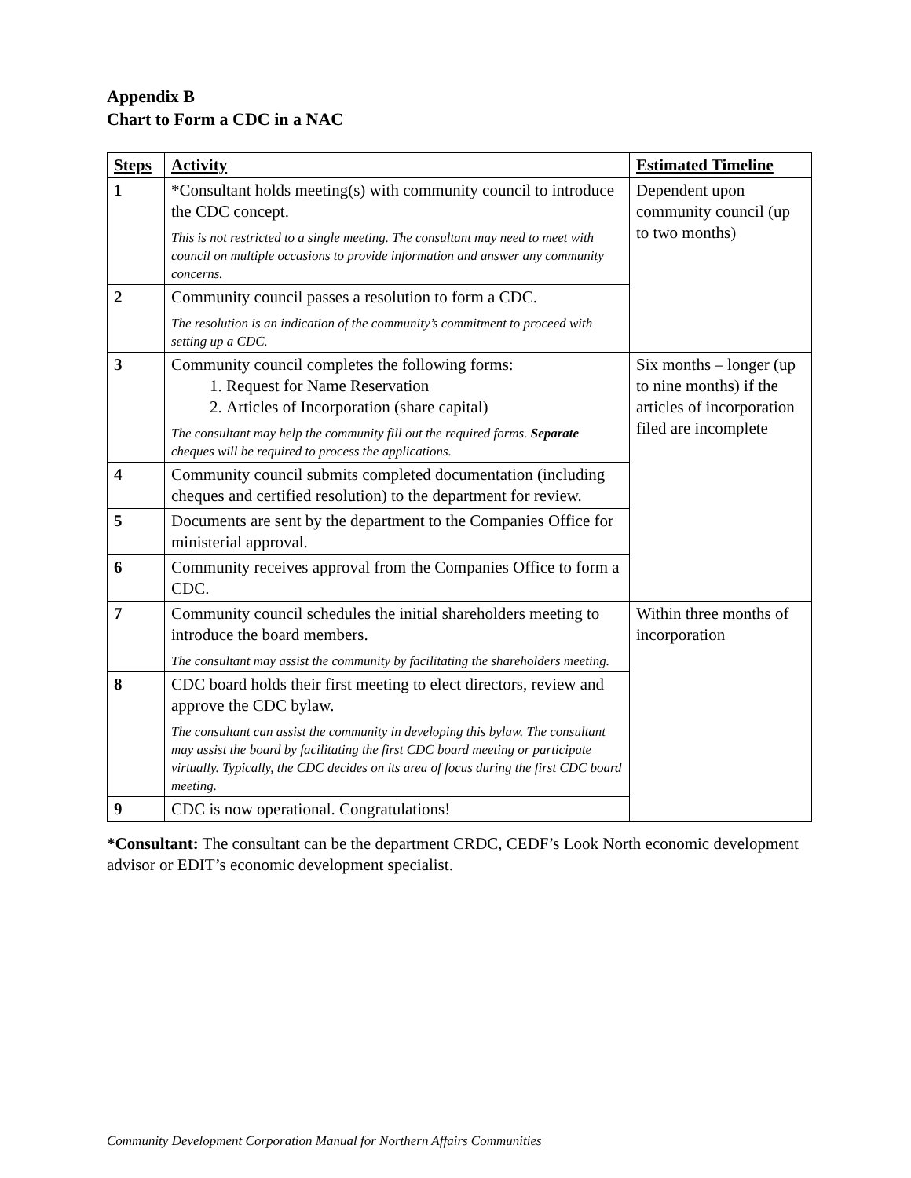Appendix B
Chart to Form a CDC in a NAC
| Steps | Activity | Estimated Timeline |
| --- | --- | --- |
| 1 | *Consultant holds meeting(s) with community council to introduce the CDC concept. This is not restricted to a single meeting. The consultant may need to meet with council on multiple occasions to provide information and answer any community concerns. | Dependent upon community council (up to two months) |
| 2 | Community council passes a resolution to form a CDC. The resolution is an indication of the community’s commitment to proceed with setting up a CDC. | |
| 3 | Community council completes the following forms: 1. Request for Name Reservation 2. Articles of Incorporation (share capital) The consultant may help the community fill out the required forms. Separate cheques will be required to process the applications. | Six months – longer (up to nine months) if the articles of incorporation filed are incomplete |
| 4 | Community council submits completed documentation (including cheques and certified resolution) to the department for review. | |
| 5 | Documents are sent by the department to the Companies Office for ministerial approval. | |
| 6 | Community receives approval from the Companies Office to form a CDC. | |
| 7 | Community council schedules the initial shareholders meeting to introduce the board members. The consultant may assist the community by facilitating the shareholders meeting. | Within three months of incorporation |
| 8 | CDC board holds their first meeting to elect directors, review and approve the CDC bylaw. The consultant can assist the community in developing this bylaw. The consultant may assist the board by facilitating the first CDC board meeting or participate virtually. Typically, the CDC decides on its area of focus during the first CDC board meeting. | |
| 9 | CDC is now operational. Congratulations! | |
*Consultant: The consultant can be the department CRDC, CEDF’s Look North economic development advisor or EDIT’s economic development specialist.
Community Development Corporation Manual for Northern Affairs Communities